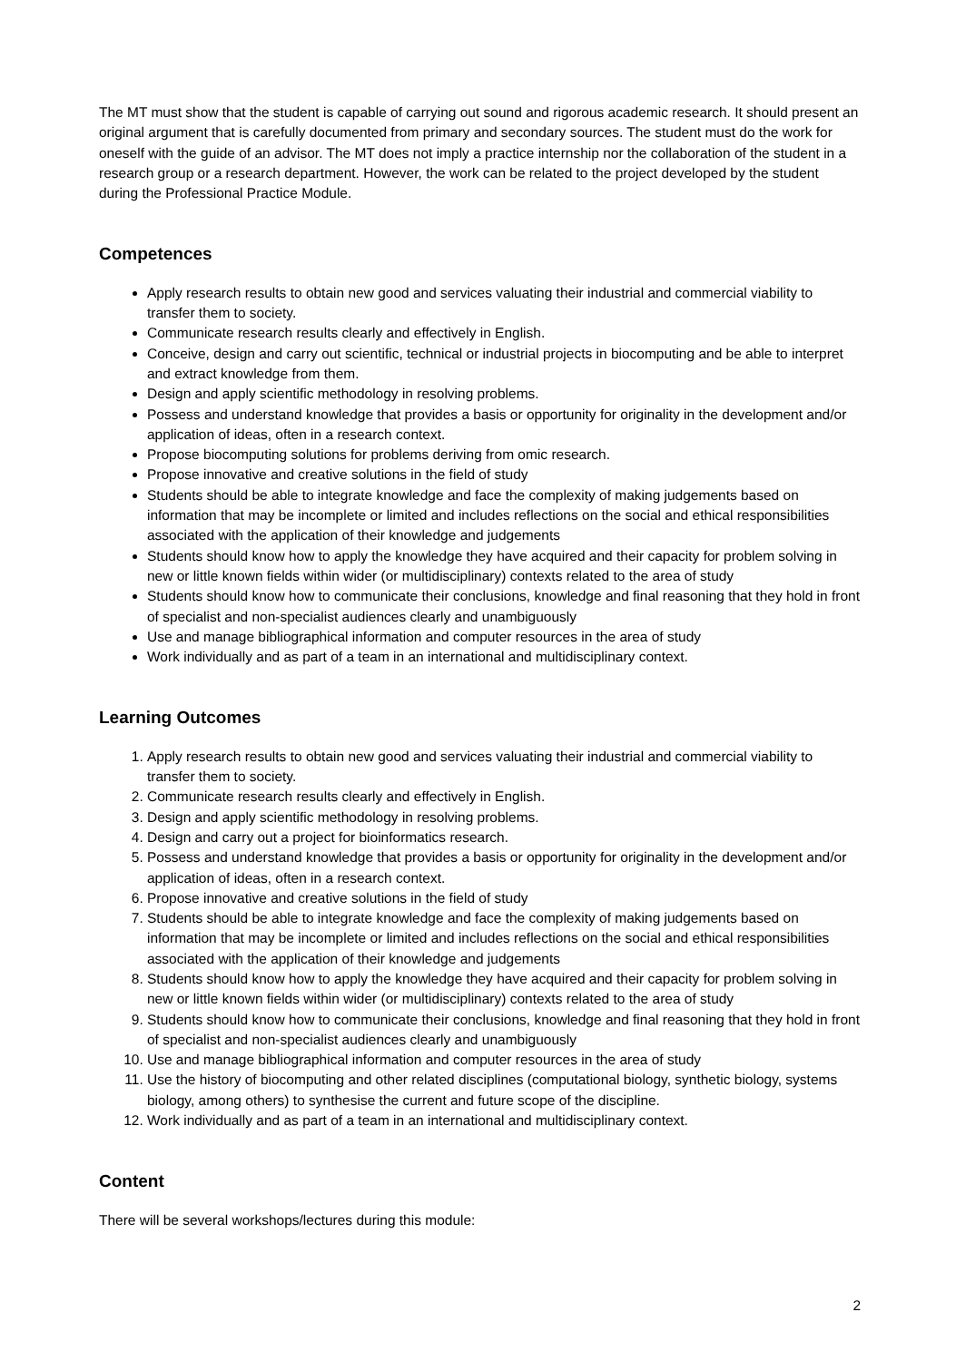The MT must show that the student is capable of carrying out sound and rigorous academic research. It should present an original argument that is carefully documented from primary and secondary sources. The student must do the work for oneself with the guide of an advisor. The MT does not imply a practice internship nor the collaboration of the student in a research group or a research department. However, the work can be related to the project developed by the student during the Professional Practice Module.
Competences
Apply research results to obtain new good and services valuating their industrial and commercial viability to transfer them to society.
Communicate research results clearly and effectively in English.
Conceive, design and carry out scientific, technical or industrial projects in biocomputing and be able to interpret and extract knowledge from them.
Design and apply scientific methodology in resolving problems.
Possess and understand knowledge that provides a basis or opportunity for originality in the development and/or application of ideas, often in a research context.
Propose biocomputing solutions for problems deriving from omic research.
Propose innovative and creative solutions in the field of study
Students should be able to integrate knowledge and face the complexity of making judgements based on information that may be incomplete or limited and includes reflections on the social and ethical responsibilities associated with the application of their knowledge and judgements
Students should know how to apply the knowledge they have acquired and their capacity for problem solving in new or little known fields within wider (or multidisciplinary) contexts related to the area of study
Students should know how to communicate their conclusions, knowledge and final reasoning that they hold in front of specialist and non-specialist audiences clearly and unambiguously
Use and manage bibliographical information and computer resources in the area of study
Work individually and as part of a team in an international and multidisciplinary context.
Learning Outcomes
1. Apply research results to obtain new good and services valuating their industrial and commercial viability to transfer them to society.
2. Communicate research results clearly and effectively in English.
3. Design and apply scientific methodology in resolving problems.
4. Design and carry out a project for bioinformatics research.
5. Possess and understand knowledge that provides a basis or opportunity for originality in the development and/or application of ideas, often in a research context.
6. Propose innovative and creative solutions in the field of study
7. Students should be able to integrate knowledge and face the complexity of making judgements based on information that may be incomplete or limited and includes reflections on the social and ethical responsibilities associated with the application of their knowledge and judgements
8. Students should know how to apply the knowledge they have acquired and their capacity for problem solving in new or little known fields within wider (or multidisciplinary) contexts related to the area of study
9. Students should know how to communicate their conclusions, knowledge and final reasoning that they hold in front of specialist and non-specialist audiences clearly and unambiguously
10. Use and manage bibliographical information and computer resources in the area of study
11. Use the history of biocomputing and other related disciplines (computational biology, synthetic biology, systems biology, among others) to synthesise the current and future scope of the discipline.
12. Work individually and as part of a team in an international and multidisciplinary context.
Content
There will be several workshops/lectures during this module:
2